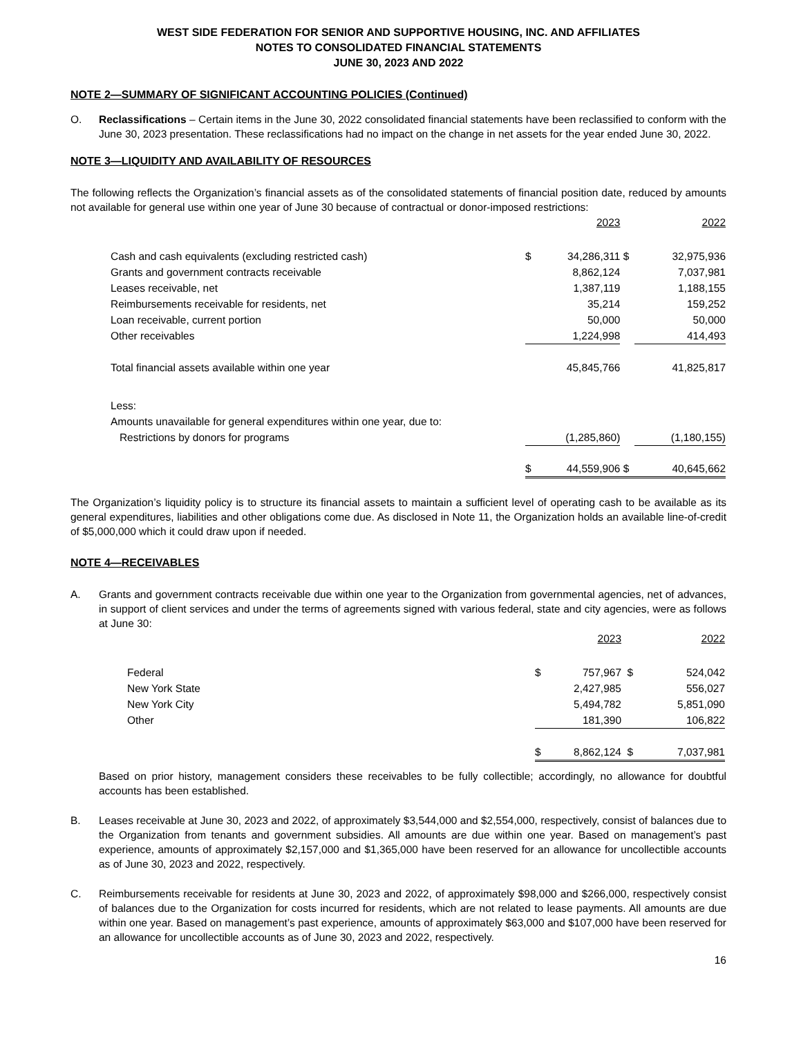WEST SIDE FEDERATION FOR SENIOR AND SUPPORTIVE HOUSING, INC. AND AFFILIATES
NOTES TO CONSOLIDATED FINANCIAL STATEMENTS
JUNE 30, 2023 AND 2022
NOTE 2—SUMMARY OF SIGNIFICANT ACCOUNTING POLICIES (Continued)
O. Reclassifications – Certain items in the June 30, 2022 consolidated financial statements have been reclassified to conform with the June 30, 2023 presentation. These reclassifications had no impact on the change in net assets for the year ended June 30, 2022.
NOTE 3—LIQUIDITY AND AVAILABILITY OF RESOURCES
The following reflects the Organization’s financial assets as of the consolidated statements of financial position date, reduced by amounts not available for general use within one year of June 30 because of contractual or donor-imposed restrictions:
| | | 2023 | | 2022 |
| Cash and cash equivalents (excluding restricted cash) | $ | 34,286,311 | $ | 32,975,936 |
| Grants and government contracts receivable | | 8,862,124 | | 7,037,981 |
| Leases receivable, net | | 1,387,119 | | 1,188,155 |
| Reimbursements receivable for residents, net | | 35,214 | | 159,252 |
| Loan receivable, current portion | | 50,000 | | 50,000 |
| Other receivables | | 1,224,998 | | 414,493 |
| Total financial assets available within one year | | 45,845,766 | | 41,825,817 |
| Less: | | | | |
| Amounts unavailable for general expenditures within one year, due to: | | | | |
| Restrictions by donors for programs | | (1,285,860) | | (1,180,155) |
| | $ | 44,559,906 | $ | 40,645,662 |
The Organization’s liquidity policy is to structure its financial assets to maintain a sufficient level of operating cash to be available as its general expenditures, liabilities and other obligations come due. As disclosed in Note 11, the Organization holds an available line-of-credit of $5,000,000 which it could draw upon if needed.
NOTE 4—RECEIVABLES
A. Grants and government contracts receivable due within one year to the Organization from governmental agencies, net of advances, in support of client services and under the terms of agreements signed with various federal, state and city agencies, were as follows at June 30:
| | | 2023 | | 2022 |
| Federal | $ | 757,967 | $ | 524,042 |
| New York State | | 2,427,985 | | 556,027 |
| New York City | | 5,494,782 | | 5,851,090 |
| Other | | 181,390 | | 106,822 |
| | $ | 8,862,124 | $ | 7,037,981 |
Based on prior history, management considers these receivables to be fully collectible; accordingly, no allowance for doubtful accounts has been established.
B. Leases receivable at June 30, 2023 and 2022, of approximately $3,544,000 and $2,554,000, respectively, consist of balances due to the Organization from tenants and government subsidies. All amounts are due within one year. Based on management’s past experience, amounts of approximately $2,157,000 and $1,365,000 have been reserved for an allowance for uncollectible accounts as of June 30, 2023 and 2022, respectively.
C. Reimbursements receivable for residents at June 30, 2023 and 2022, of approximately $98,000 and $266,000, respectively consist of balances due to the Organization for costs incurred for residents, which are not related to lease payments. All amounts are due within one year. Based on management’s past experience, amounts of approximately $63,000 and $107,000 have been reserved for an allowance for uncollectible accounts as of June 30, 2023 and 2022, respectively.
16